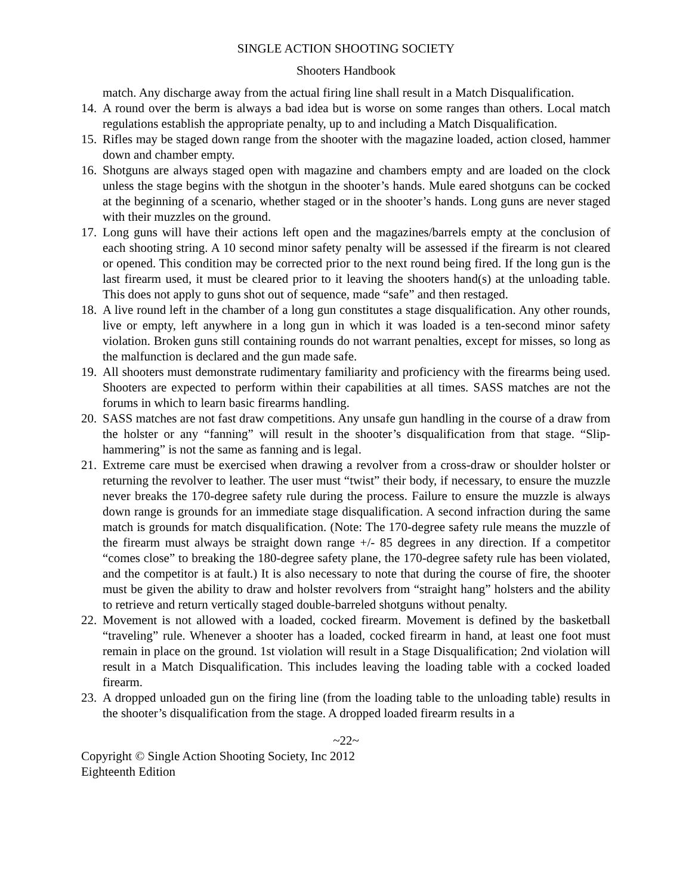SINGLE ACTION SHOOTING SOCIETY
Shooters Handbook
match. Any discharge away from the actual firing line shall result in a Match Disqualification.
14. A round over the berm is always a bad idea but is worse on some ranges than others. Local match regulations establish the appropriate penalty, up to and including a Match Disqualification.
15. Rifles may be staged down range from the shooter with the magazine loaded, action closed, hammer down and chamber empty.
16. Shotguns are always staged open with magazine and chambers empty and are loaded on the clock unless the stage begins with the shotgun in the shooter’s hands. Mule eared shotguns can be cocked at the beginning of a scenario, whether staged or in the shooter’s hands. Long guns are never staged with their muzzles on the ground.
17. Long guns will have their actions left open and the magazines/barrels empty at the conclusion of each shooting string. A 10 second minor safety penalty will be assessed if the firearm is not cleared or opened. This condition may be corrected prior to the next round being fired. If the long gun is the last firearm used, it must be cleared prior to it leaving the shooters hand(s) at the unloading table. This does not apply to guns shot out of sequence, made “safe” and then restaged.
18. A live round left in the chamber of a long gun constitutes a stage disqualification. Any other rounds, live or empty, left anywhere in a long gun in which it was loaded is a ten-second minor safety violation. Broken guns still containing rounds do not warrant penalties, except for misses, so long as the malfunction is declared and the gun made safe.
19. All shooters must demonstrate rudimentary familiarity and proficiency with the firearms being used. Shooters are expected to perform within their capabilities at all times. SASS matches are not the forums in which to learn basic firearms handling.
20. SASS matches are not fast draw competitions. Any unsafe gun handling in the course of a draw from the holster or any “fanning” will result in the shooter’s disqualification from that stage. “Slip-hammering” is not the same as fanning and is legal.
21. Extreme care must be exercised when drawing a revolver from a cross-draw or shoulder holster or returning the revolver to leather. The user must “twist” their body, if necessary, to ensure the muzzle never breaks the 170-degree safety rule during the process. Failure to ensure the muzzle is always down range is grounds for an immediate stage disqualification. A second infraction during the same match is grounds for match disqualification. (Note: The 170-degree safety rule means the muzzle of the firearm must always be straight down range +/- 85 degrees in any direction. If a competitor “comes close” to breaking the 180-degree safety plane, the 170-degree safety rule has been violated, and the competitor is at fault.) It is also necessary to note that during the course of fire, the shooter must be given the ability to draw and holster revolvers from “straight hang” holsters and the ability to retrieve and return vertically staged double-barreled shotguns without penalty.
22. Movement is not allowed with a loaded, cocked firearm. Movement is defined by the basketball “traveling” rule. Whenever a shooter has a loaded, cocked firearm in hand, at least one foot must remain in place on the ground. 1st violation will result in a Stage Disqualification; 2nd violation will result in a Match Disqualification. This includes leaving the loading table with a cocked loaded firearm.
23. A dropped unloaded gun on the firing line (from the loading table to the unloading table) results in the shooter’s disqualification from the stage. A dropped loaded firearm results in a
~22~
Copyright © Single Action Shooting Society, Inc 2012
Eighteenth Edition